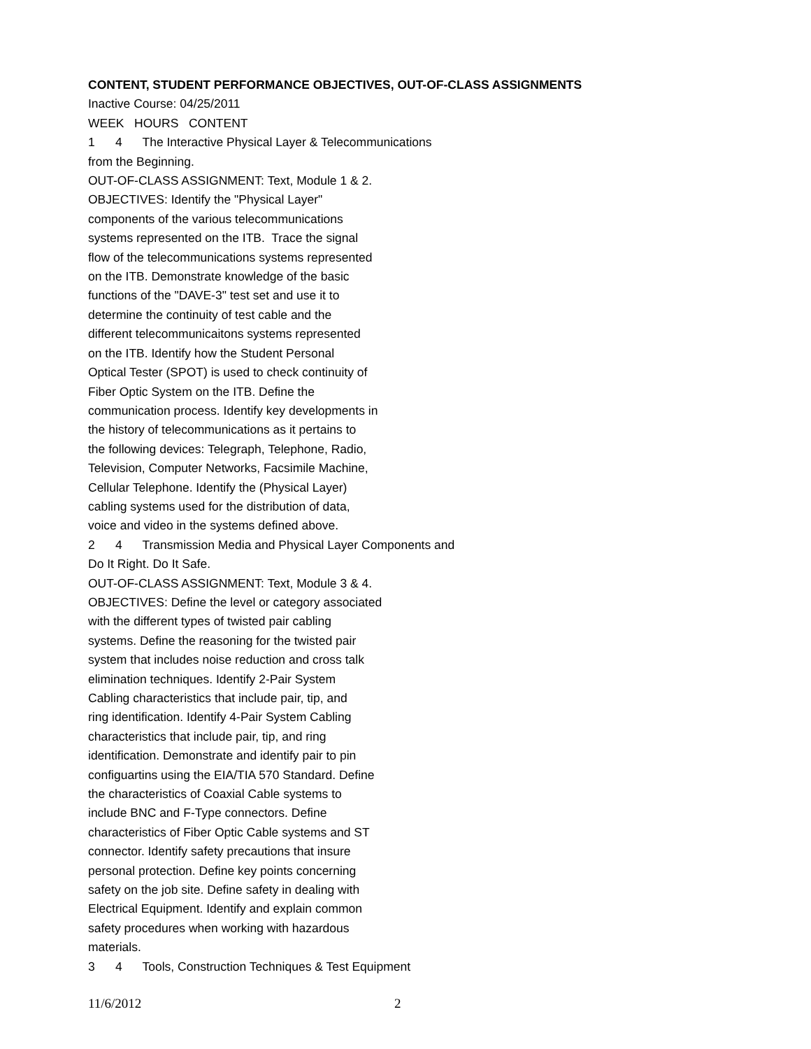CONTENT, STUDENT PERFORMANCE OBJECTIVES, OUT-OF-CLASS ASSIGNMENTS
Inactive Course: 04/25/2011
WEEK HOURS CONTENT
1 4 The Interactive Physical Layer & Telecommunications
from the Beginning.
OUT-OF-CLASS ASSIGNMENT: Text, Module 1 & 2.
OBJECTIVES: Identify the "Physical Layer"
components of the various telecommunications
systems represented on the ITB. Trace the signal
flow of the telecommunications systems represented
on the ITB. Demonstrate knowledge of the basic
functions of the "DAVE-3" test set and use it to
determine the continuity of test cable and the
different telecommunicaitons systems represented
on the ITB. Identify how the Student Personal
Optical Tester (SPOT) is used to check continuity of
Fiber Optic System on the ITB. Define the
communication process. Identify key developments in
the history of telecommunications as it pertains to
the following devices: Telegraph, Telephone, Radio,
Television, Computer Networks, Facsimile Machine,
Cellular Telephone. Identify the (Physical Layer)
cabling systems used for the distribution of data,
voice and video in the systems defined above.
2 4 Transmission Media and Physical Layer Components and
Do It Right. Do It Safe.
OUT-OF-CLASS ASSIGNMENT: Text, Module 3 & 4.
OBJECTIVES: Define the level or category associated
with the different types of twisted pair cabling
systems. Define the reasoning for the twisted pair
system that includes noise reduction and cross talk
elimination techniques. Identify 2-Pair System
Cabling characteristics that include pair, tip, and
ring identification. Identify 4-Pair System Cabling
characteristics that include pair, tip, and ring
identification. Demonstrate and identify pair to pin
configuartins using the EIA/TIA 570 Standard. Define
the characteristics of Coaxial Cable systems to
include BNC and F-Type connectors. Define
characteristics of Fiber Optic Cable systems and ST
connector. Identify safety precautions that insure
personal protection. Define key points concerning
safety on the job site. Define safety in dealing with
Electrical Equipment. Identify and explain common
safety procedures when working with hazardous
materials.
3 4 Tools, Construction Techniques & Test Equipment
11/6/2012 2